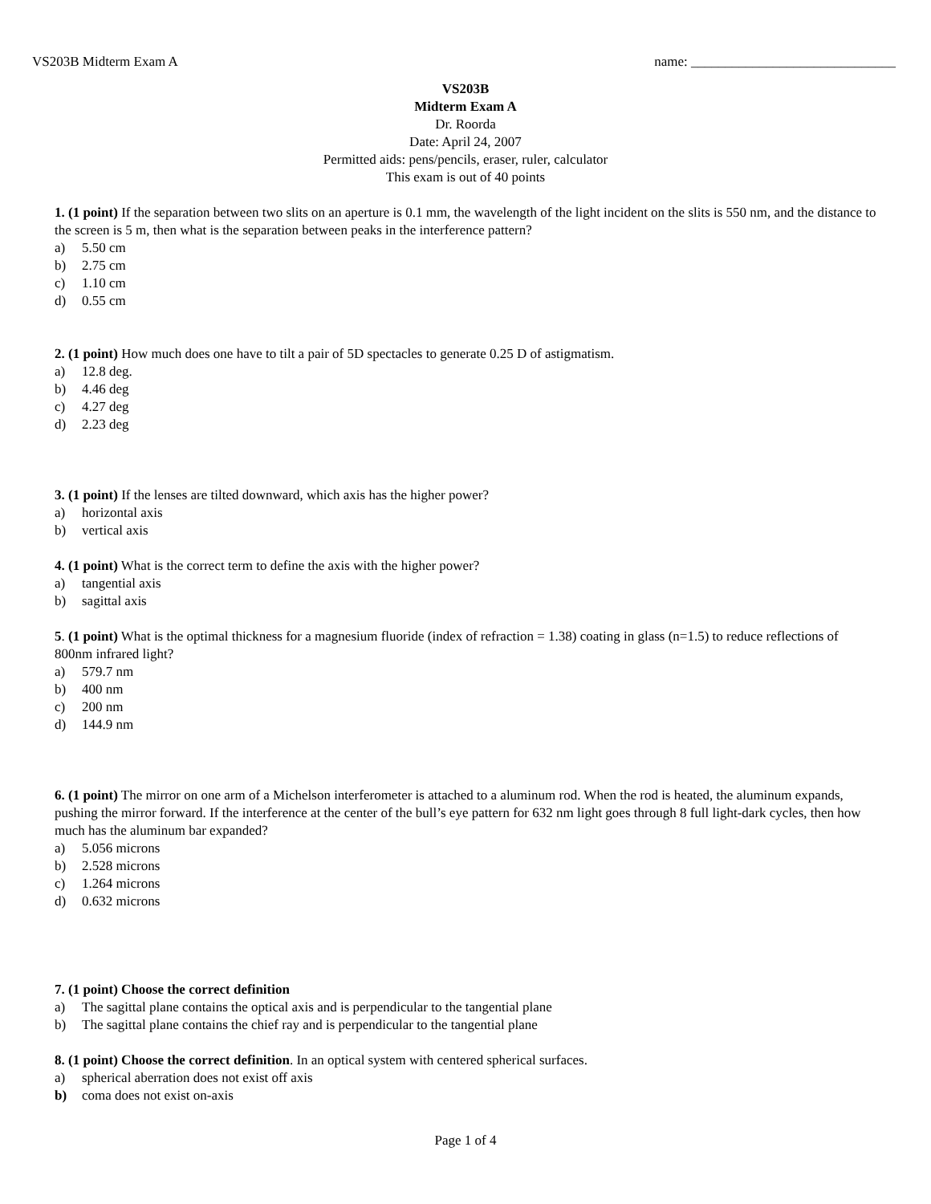VS203B Midterm Exam A name: ______________________________
VS203B
Midterm Exam A
Dr. Roorda
Date: April 24, 2007
Permitted aids: pens/pencils, eraser, ruler, calculator
This exam is out of 40 points
1. (1 point) If the separation between two slits on an aperture is 0.1 mm, the wavelength of the light incident on the slits is 550 nm, and the distance to the screen is 5 m, then what is the separation between peaks in the interference pattern?
a) 5.50 cm
b) 2.75 cm
c) 1.10 cm
d) 0.55 cm
2. (1 point) How much does one have to tilt a pair of 5D spectacles to generate 0.25 D of astigmatism.
a) 12.8 deg.
b) 4.46 deg
c) 4.27 deg
d) 2.23 deg
3. (1 point) If the lenses are tilted downward, which axis has the higher power?
a) horizontal axis
b) vertical axis
4. (1 point) What is the correct term to define the axis with the higher power?
a) tangential axis
b) sagittal axis
5. (1 point) What is the optimal thickness for a magnesium fluoride (index of refraction = 1.38) coating in glass (n=1.5) to reduce reflections of 800nm infrared light?
a) 579.7 nm
b) 400 nm
c) 200 nm
d) 144.9 nm
6. (1 point) The mirror on one arm of a Michelson interferometer is attached to a aluminum rod. When the rod is heated, the aluminum expands, pushing the mirror forward. If the interference at the center of the bull’s eye pattern for 632 nm light goes through 8 full light-dark cycles, then how much has the aluminum bar expanded?
a) 5.056 microns
b) 2.528 microns
c) 1.264 microns
d) 0.632 microns
7. (1 point) Choose the correct definition
a) The sagittal plane contains the optical axis and is perpendicular to the tangential plane
b) The sagittal plane contains the chief ray and is perpendicular to the tangential plane
8. (1 point) Choose the correct definition. In an optical system with centered spherical surfaces.
a) spherical aberration does not exist off axis
b) coma does not exist on-axis
Page 1 of 4